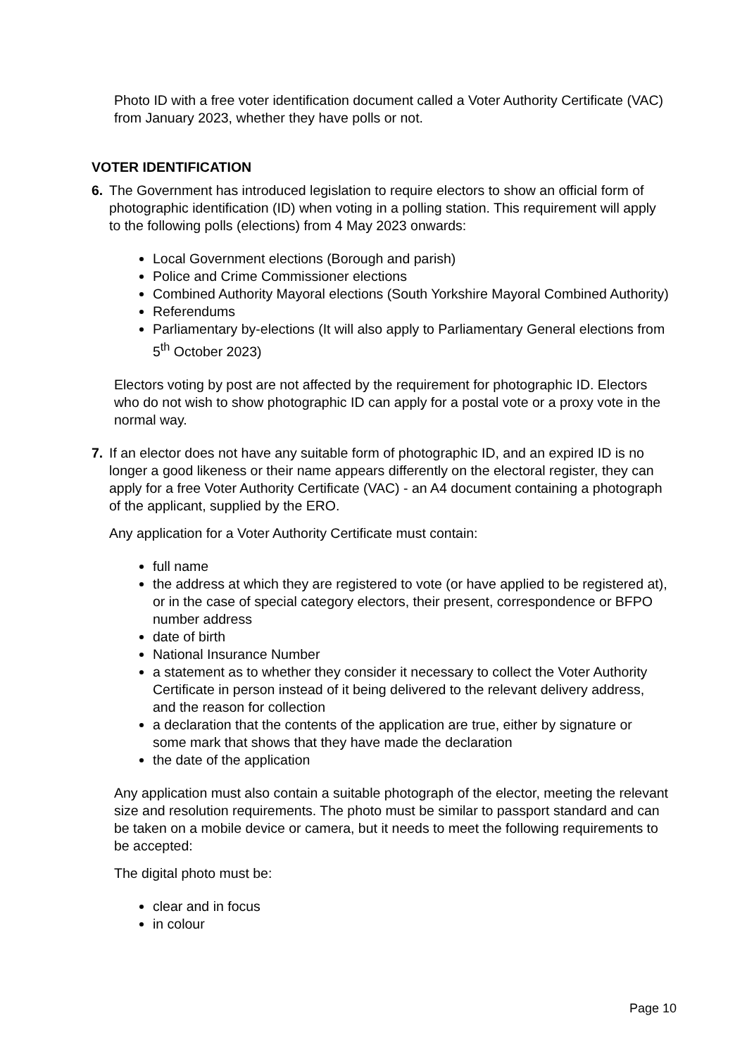Photo ID with a free voter identification document called a Voter Authority Certificate (VAC) from January 2023, whether they have polls or not.
VOTER IDENTIFICATION
6. The Government has introduced legislation to require electors to show an official form of photographic identification (ID) when voting in a polling station. This requirement will apply to the following polls (elections) from 4 May 2023 onwards:
Local Government elections (Borough and parish)
Police and Crime Commissioner elections
Combined Authority Mayoral elections (South Yorkshire Mayoral Combined Authority)
Referendums
Parliamentary by-elections (It will also apply to Parliamentary General elections from 5<sup>th</sup> October 2023)
Electors voting by post are not affected by the requirement for photographic ID. Electors who do not wish to show photographic ID can apply for a postal vote or a proxy vote in the normal way.
7. If an elector does not have any suitable form of photographic ID, and an expired ID is no longer a good likeness or their name appears differently on the electoral register, they can apply for a free Voter Authority Certificate (VAC) - an A4 document containing a photograph of the applicant, supplied by the ERO.
Any application for a Voter Authority Certificate must contain:
full name
the address at which they are registered to vote (or have applied to be registered at), or in the case of special category electors, their present, correspondence or BFPO number address
date of birth
National Insurance Number
a statement as to whether they consider it necessary to collect the Voter Authority Certificate in person instead of it being delivered to the relevant delivery address, and the reason for collection
a declaration that the contents of the application are true, either by signature or some mark that shows that they have made the declaration
the date of the application
Any application must also contain a suitable photograph of the elector, meeting the relevant size and resolution requirements. The photo must be similar to passport standard and can be taken on a mobile device or camera, but it needs to meet the following requirements to be accepted:
The digital photo must be:
clear and in focus
in colour
Page 10